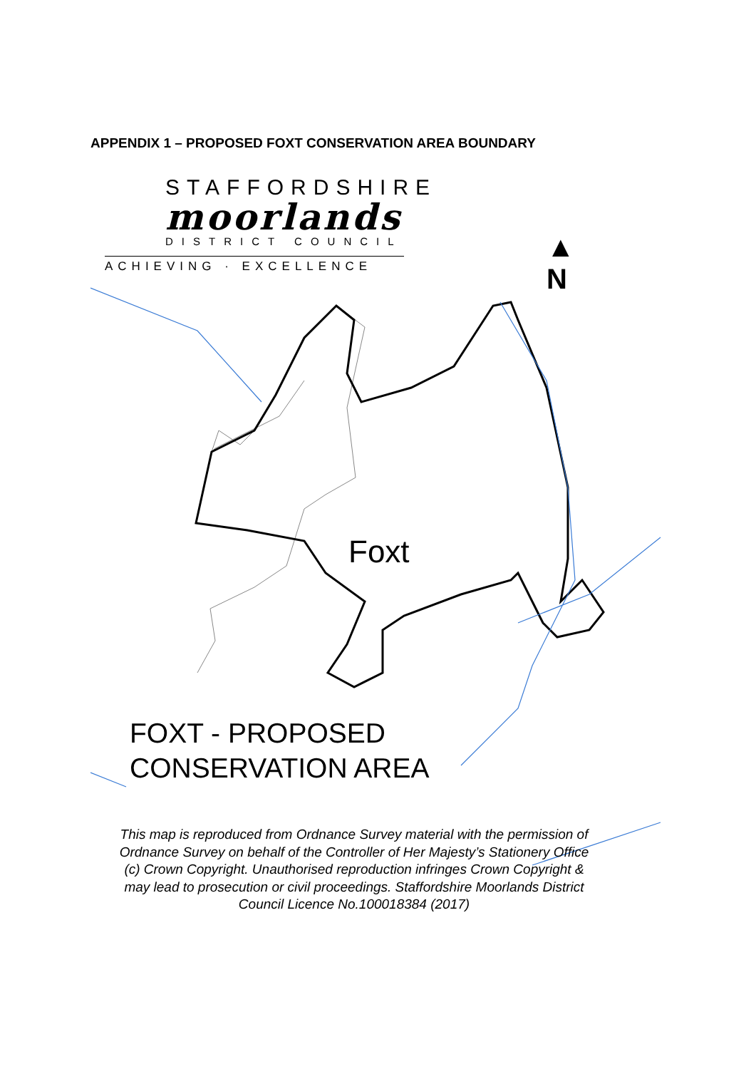APPENDIX 1 – PROPOSED FOXT CONSERVATION AREA BOUNDARY
STAFFORDSHIRE
moorlands
DISTRICT COUNCIL
ACHIEVING · EXCELLENCE
▲
N
Foxt
FOXT - PROPOSED
CONSERVATION AREA
This map is reproduced from Ordnance Survey material with the permission of Ordnance Survey on behalf of the Controller of Her Majesty’s Stationery Office (c) Crown Copyright. Unauthorised reproduction infringes Crown Copyright & may lead to prosecution or civil proceedings. Staffordshire Moorlands District Council Licence No.100018384 (2017)